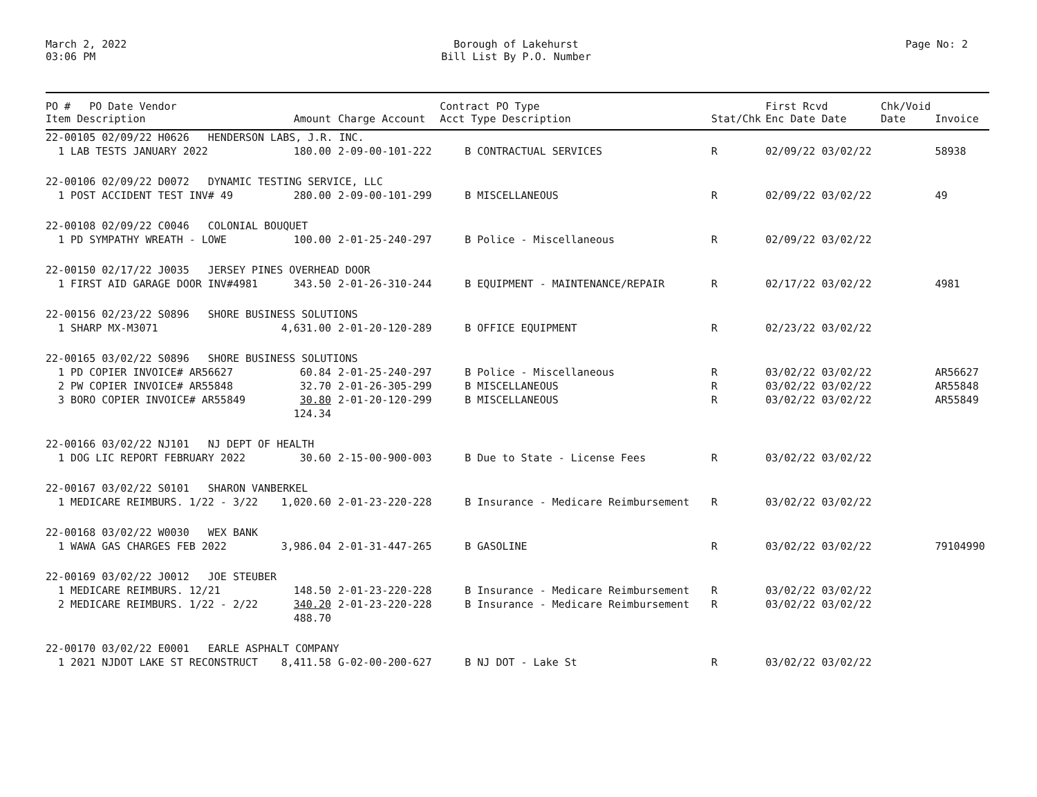March 2, 2022
03:06 PM
Borough of Lakehurst
Bill List By P.O. Number
Page No: 2
| PO # PO Date Vendor Item Description | Amount | Charge Account | Contract PO Type Acct Type Description | Stat/Chk | First Rcvd Enc Date Date | Chk/Void Date | Invoice |
| --- | --- | --- | --- | --- | --- | --- | --- |
| 22-00105 02/09/22 H0626 HENDERSON LABS, J.R. INC. | | | | | | | |
| 1 LAB TESTS JANUARY 2022 | 180.00 | 2-09-00-101-222 | B CONTRACTUAL SERVICES | R | 02/09/22 03/02/22 | | 58938 |
| 22-00106 02/09/22 D0072 DYNAMIC TESTING SERVICE, LLC | | | | | | | |
| 1 POST ACCIDENT TEST INV# 49 | 280.00 | 2-09-00-101-299 | B MISCELLANEOUS | R | 02/09/22 03/02/22 | | 49 |
| 22-00108 02/09/22 C0046 COLONIAL BOUQUET | | | | | | | |
| 1 PD SYMPATHY WREATH - LOWE | 100.00 | 2-01-25-240-297 | B Police - Miscellaneous | R | 02/09/22 03/02/22 | | |
| 22-00150 02/17/22 J0035 JERSEY PINES OVERHEAD DOOR | | | | | | | |
| 1 FIRST AID GARAGE DOOR INV#4981 | 343.50 | 2-01-26-310-244 | B EQUIPMENT - MAINTENANCE/REPAIR | R | 02/17/22 03/02/22 | | 4981 |
| 22-00156 02/23/22 S0896 SHORE BUSINESS SOLUTIONS | | | | | | | |
| 1 SHARP MX-M3071 | 4,631.00 | 2-01-20-120-289 | B OFFICE EQUIPMENT | R | 02/23/22 03/02/22 | | |
| 22-00165 03/02/22 S0896 SHORE BUSINESS SOLUTIONS | | | | | | | |
| 1 PD COPIER INVOICE# AR56627 | 60.84 | 2-01-25-240-297 | B Police - Miscellaneous | R | 03/02/22 03/02/22 | | AR56627 |
| 2 PW COPIER INVOICE# AR55848 | 32.70 | 2-01-26-305-299 | B MISCELLANEOUS | R | 03/02/22 03/02/22 | | AR55848 |
| 3 BORO COPIER INVOICE# AR55849 | 30.80 | 2-01-20-120-299 | B MISCELLANEOUS | R | 03/02/22 03/02/22 | | AR55849 |
| | 124.34 | | | | | | |
| 22-00166 03/02/22 NJ101 NJ DEPT OF HEALTH | | | | | | | |
| 1 DOG LIC REPORT FEBRUARY 2022 | 30.60 | 2-15-00-900-003 | B Due to State - License Fees | R | 03/02/22 03/02/22 | | |
| 22-00167 03/02/22 S0101 SHARON VANBERKEL | | | | | | | |
| 1 MEDICARE REIMBURS. 1/22 - 3/22 | 1,020.60 | 2-01-23-220-228 | B Insurance - Medicare Reimbursement | R | 03/02/22 03/02/22 | | |
| 22-00168 03/02/22 W0030 WEX BANK | | | | | | | |
| 1 WAWA GAS CHARGES FEB 2022 | 3,986.04 | 2-01-31-447-265 | B GASOLINE | R | 03/02/22 03/02/22 | | 79104990 |
| 22-00169 03/02/22 J0012 JOE STEUBER | | | | | | | |
| 1 MEDICARE REIMBURS. 12/21 | 148.50 | 2-01-23-220-228 | B Insurance - Medicare Reimbursement | R | 03/02/22 03/02/22 | | |
| 2 MEDICARE REIMBURS. 1/22 - 2/22 | 340.20 | 2-01-23-220-228 | B Insurance - Medicare Reimbursement | R | 03/02/22 03/02/22 | | |
| | 488.70 | | | | | | |
| 22-00170 03/02/22 E0001 EARLE ASPHALT COMPANY | | | | | | | |
| 1 2021 NJDOT LAKE ST RECONSTRUCT | 8,411.58 | G-02-00-200-627 | B NJ DOT - Lake St | R | 03/02/22 03/02/22 | | |